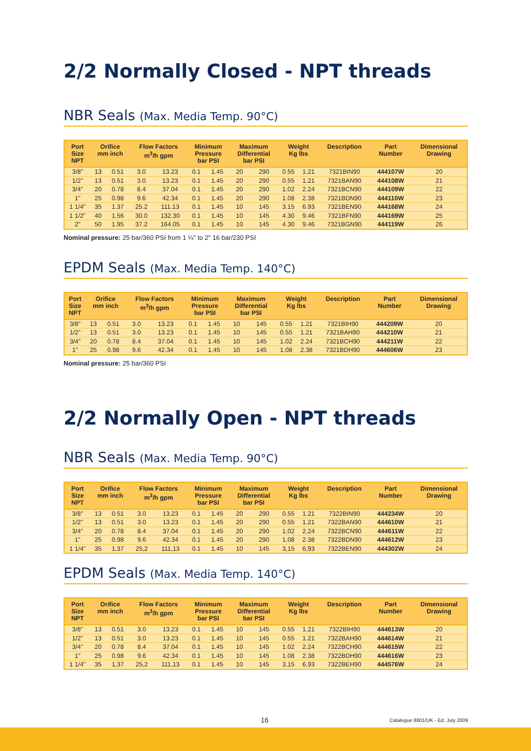2/2 Normally Closed - NPT threads
NBR Seals (Max. Media Temp. 90°C)
| Port Size NPT | Orifice mm inch | | Flow Factors m<sup>3</sup>/h gpm | | Minimum Pressure bar PSI | | Maximum Differential bar PSI | | Weight Kg lbs | | Description | Part Number | Dimensional Drawing |
| --- | --- | --- | --- | --- | --- | --- | --- | --- | --- | --- | --- | --- | --- |
| 3/8" | 13 | 0.51 | 3.0 | 13.23 | 0.1 | 1.45 | 20 | 290 | 0.55 | 1.21 | 7321BIN90 | 444107W | 20 |
| 1/2" | 13 | 0.51 | 3.0 | 13.23 | 0.1 | 1.45 | 20 | 290 | 0.55 | 1.21 | 7321BAN90 | 444108W | 21 |
| 3/4" | 20 | 0.78 | 8.4 | 37.04 | 0.1 | 1.45 | 20 | 290 | 1.02 | 2.24 | 7321BCN90 | 444109W | 22 |
| 1" | 25 | 0.98 | 9.6 | 42.34 | 0.1 | 1.45 | 20 | 290 | 1.08 | 2.38 | 7321BDN90 | 444110W | 23 |
| 1 1/4" | 35 | 1.37 | 25.2 | 111.13 | 0.1 | 1.45 | 10 | 145 | 3.15 | 6.93 | 7321BEN90 | 444168W | 24 |
| 1 1/2" | 40 | 1.56 | 30.0 | 132.30 | 0.1 | 1.45 | 10 | 145 | 4.30 | 9.46 | 7321BFN90 | 444169W | 25 |
| 2" | 50 | 1.95 | 37.2 | 164.05 | 0.1 | 1.45 | 10 | 145 | 4.30 | 9.46 | 7321BGN90 | 444119W | 26 |
Nominal pressure: 25 bar/360 PSI from 1 ¼" to 2" 16 bar/230 PSI
EPDM Seals (Max. Media Temp. 140°C)
| Port Size NPT | Orifice mm inch | | Flow Factors m<sup>3</sup>/h gpm | | Minimum Pressure bar PSI | | Maximum Differential bar PSI | | Weight Kg lbs | | Description | Part Number | Dimensional Drawing |
| --- | --- | --- | --- | --- | --- | --- | --- | --- | --- | --- | --- | --- | --- |
| 3/8" | 13 | 0.51 | 3.0 | 13.23 | 0.1 | 1.45 | 10 | 145 | 0.55 | 1.21 | 7321BIH90 | 444209W | 20 |
| 1/2" | 13 | 0.51 | 3.0 | 13.23 | 0.1 | 1.45 | 10 | 145 | 0.55 | 1.21 | 7321BAH90 | 444210W | 21 |
| 3/4" | 20 | 0.78 | 8.4 | 37.04 | 0.1 | 1.45 | 10 | 145 | 1.02 | 2.24 | 7321BCH90 | 444211W | 22 |
| 1" | 25 | 0.98 | 9.6 | 42.34 | 0.1 | 1.45 | 10 | 145 | 1.08 | 2.38 | 7321BDH90 | 444606W | 23 |
Nominal pressure: 25 bar/360 PSI
2/2 Normally Open - NPT threads
NBR Seals (Max. Media Temp. 90°C)
| Port Size NPT | Orifice mm inch | | Flow Factors m<sup>3</sup>/h gpm | | Minimum Pressure bar PSI | | Maximum Differential bar PSI | | Weight Kg lbs | | Description | Part Number | Dimensional Drawing |
| --- | --- | --- | --- | --- | --- | --- | --- | --- | --- | --- | --- | --- | --- |
| 3/8" | 13 | 0.51 | 3.0 | 13.23 | 0.1 | 1.45 | 20 | 290 | 0.55 | 1.21 | 7322BIN90 | 444234W | 20 |
| 1/2" | 13 | 0.51 | 3.0 | 13.23 | 0.1 | 1.45 | 20 | 290 | 0.55 | 1.21 | 7322BAN90 | 444610W | 21 |
| 3/4" | 20 | 0.78 | 8.4 | 37.04 | 0.1 | 1.45 | 20 | 290 | 1.02 | 2.24 | 7322BCN90 | 444611W | 22 |
| 1" | 25 | 0.98 | 9.6 | 42.34 | 0.1 | 1.45 | 20 | 290 | 1.08 | 2.38 | 7322BDN90 | 444612W | 23 |
| 1 1/4" | 35 | 1,37 | 25,2 | 111,13 | 0.1 | 1.45 | 10 | 145 | 3,15 | 6,93 | 7322BEN90 | 444302W | 24 |
EPDM Seals (Max. Media Temp. 140°C)
| Port Size NPT | Orifice mm inch | | Flow Factors m<sup>3</sup>/h gpm | | Minimum Pressure bar PSI | | Maximum Differential bar PSI | | Weight Kg lbs | | Description | Part Number | Dimensional Drawing |
| --- | --- | --- | --- | --- | --- | --- | --- | --- | --- | --- | --- | --- | --- |
| 3/8" | 13 | 0.51 | 3.0 | 13.23 | 0.1 | 1.45 | 10 | 145 | 0.55 | 1.21 | 7322BIH90 | 444613W | 20 |
| 1/2" | 13 | 0.51 | 3.0 | 13.23 | 0.1 | 1.45 | 10 | 145 | 0.55 | 1.21 | 7322BAH90 | 444614W | 21 |
| 3/4" | 20 | 0.78 | 8.4 | 37.04 | 0.1 | 1.45 | 10 | 145 | 1.02 | 2.24 | 7322BCH90 | 444615W | 22 |
| 1" | 25 | 0.98 | 9.6 | 42.34 | 0.1 | 1.45 | 10 | 145 | 1.08 | 2.38 | 7322BDH90 | 444616W | 23 |
| 1 1/4" | 35 | 1,37 | 25,2 | 111,13 | 0.1 | 1.45 | 10 | 145 | 3,15 | 6,93 | 7322BEH90 | 444576W | 24 |
16 Catalogue 8801/UK - Ed. July 2009